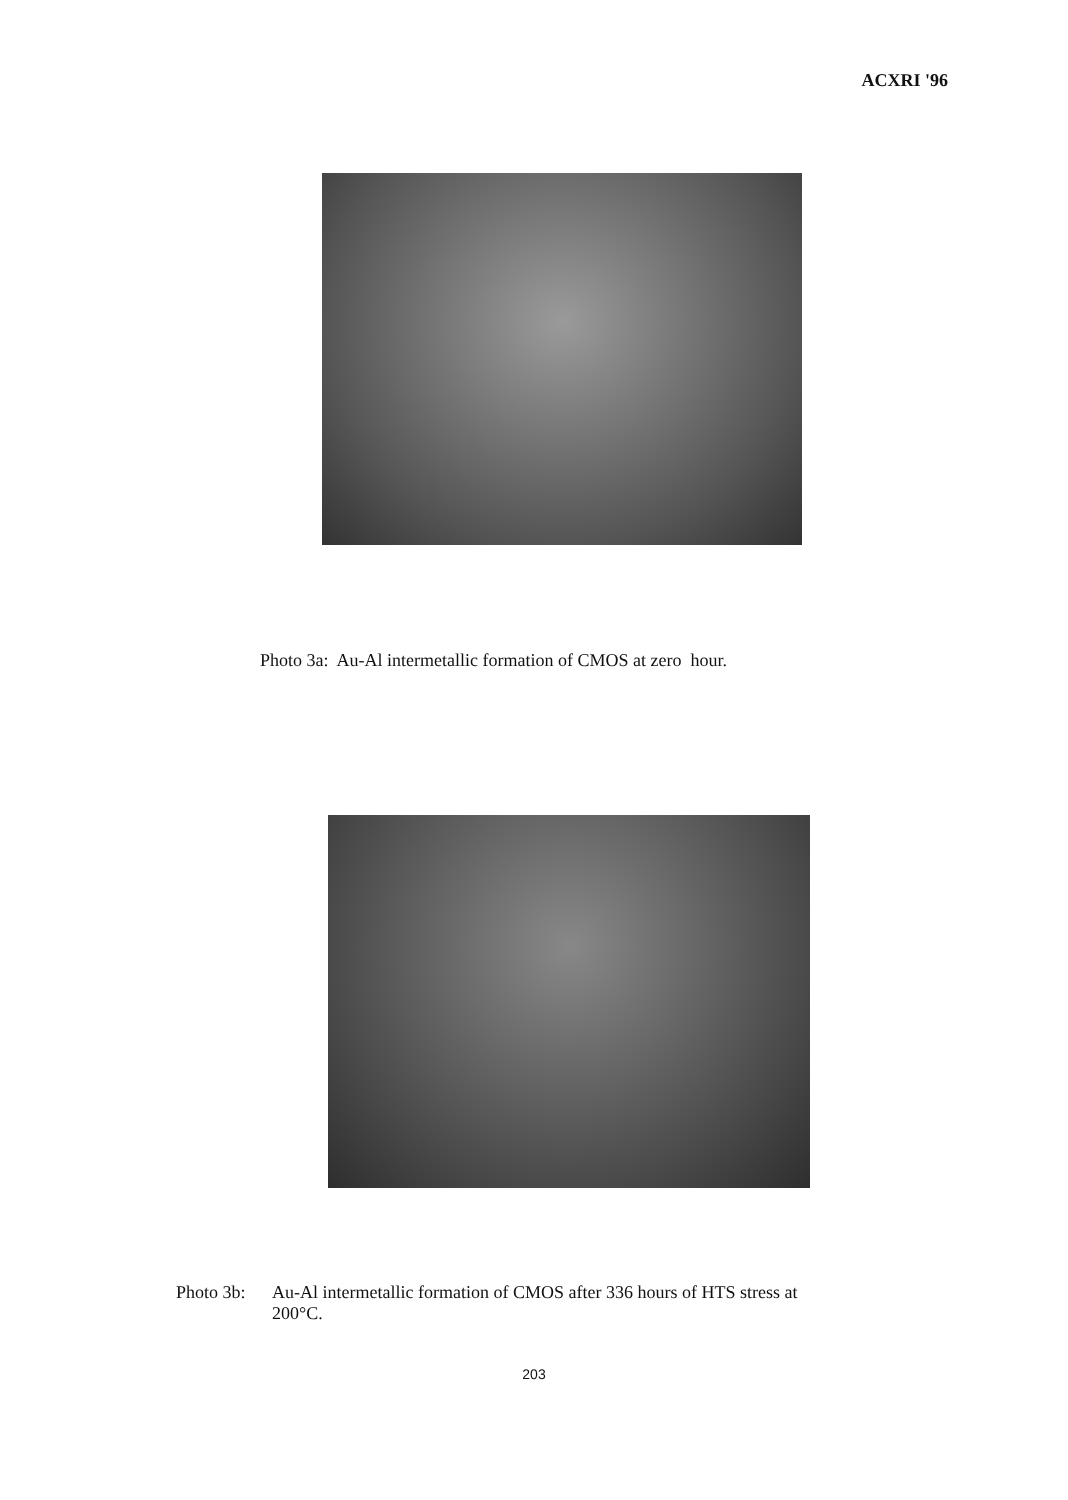ACXRI '96
Photo 3a: Au-Al intermetallic formation of CMOS at zero hour.
Photo 3b:
Au-Al intermetallic formation of CMOS after 336 hours of HTS stress at
200°C.
203